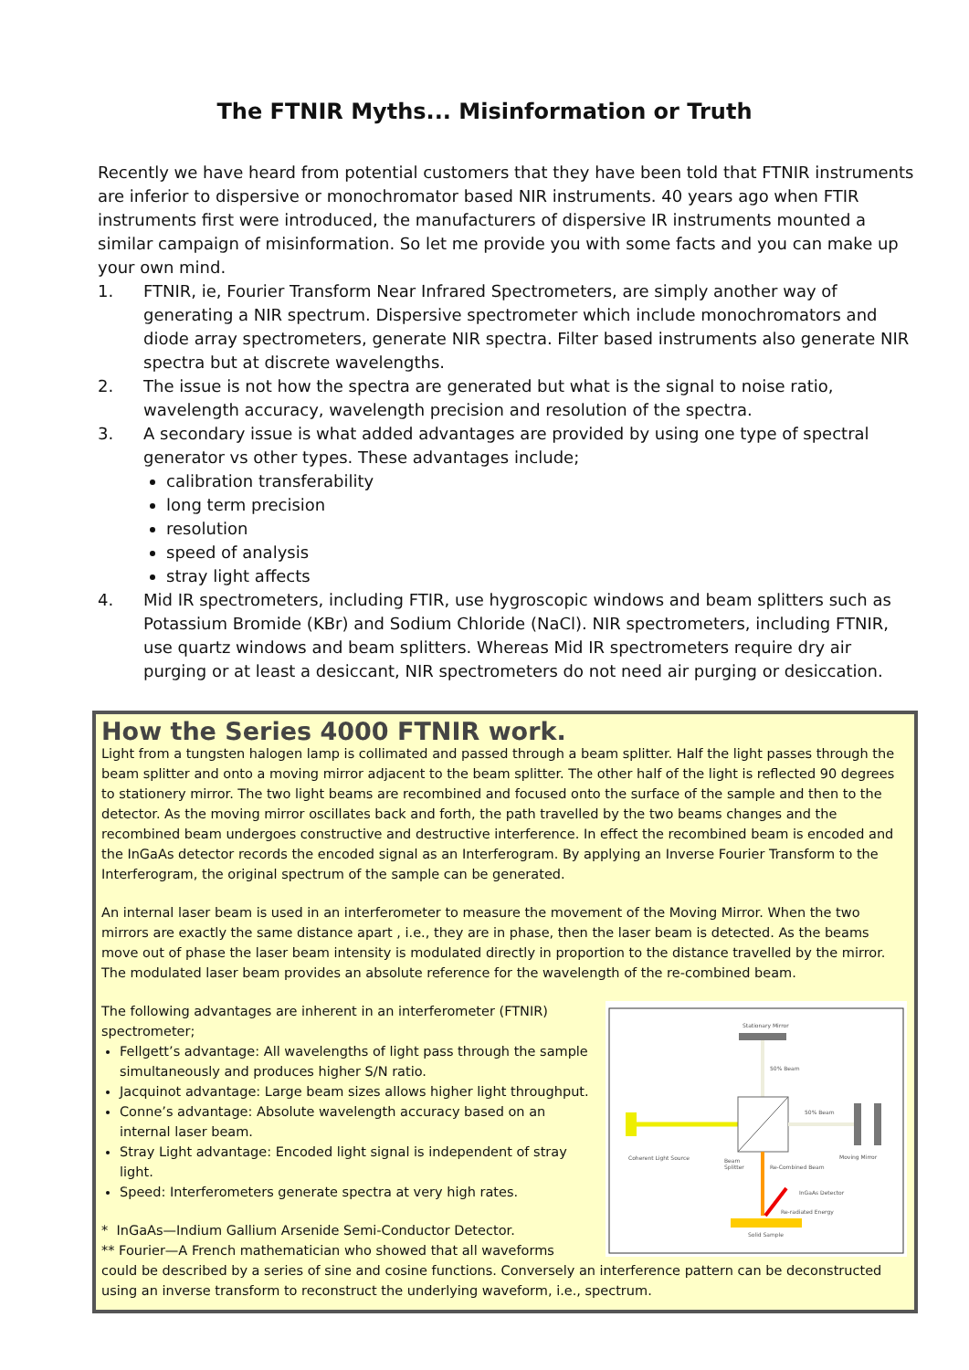The FTNIR Myths... Misinformation or Truth
Recently we have heard from potential customers that they have been told that FTNIR instruments are inferior to dispersive or monochromator based NIR instruments. 40 years ago when FTIR instruments first were introduced, the manufacturers of dispersive IR instruments mounted a similar campaign of misinformation. So let me provide you with some facts and you can make up your own mind.
1. FTNIR, ie, Fourier Transform Near Infrared Spectrometers, are simply another way of generating a NIR spectrum. Dispersive spectrometer which include monochromators and diode array spectrometers, generate NIR spectra. Filter based instruments also generate NIR spectra but at discrete wavelengths.
2. The issue is not how the spectra are generated but what is the signal to noise ratio, wavelength accuracy, wavelength precision and resolution of the spectra.
3. A secondary issue is what added advantages are provided by using one type of spectral generator vs other types. These advantages include;
calibration transferability
long term precision
resolution
speed of analysis
stray light affects
4. Mid IR spectrometers, including FTIR, use hygroscopic windows and beam splitters such as Potassium Bromide (KBr) and Sodium Chloride (NaCl). NIR spectrometers, including FTNIR, use quartz windows and beam splitters. Whereas Mid IR spectrometers require dry air purging or at least a desiccant, NIR spectrometers do not need air purging or desiccation.
How the Series 4000 FTNIR work.
Light from a tungsten halogen lamp is collimated and passed through a beam splitter. Half the light passes through the beam splitter and onto a moving mirror adjacent to the beam splitter. The other half of the light is reflected 90 degrees to stationery mirror. The two light beams are recombined and focused onto the surface of the sample and then to the detector. As the moving mirror oscillates back and forth, the path travelled by the two beams changes and the recombined beam undergoes constructive and destructive interference. In effect the recombined beam is encoded and the InGaAs detector records the encoded signal as an Interferogram. By applying an Inverse Fourier Transform to the Interferogram, the original spectrum of the sample can be generated.
An internal laser beam is used in an interferometer to measure the movement of the Moving Mirror. When the two mirrors are exactly the same distance apart , i.e., they are in phase, then the laser beam is detected. As the beams move out of phase the laser beam intensity is modulated directly in proportion to the distance travelled by the mirror. The modulated laser beam provides an absolute reference for the wavelength of the re-combined beam.
The following advantages are inherent in an interferometer (FTNIR) spectrometer;
Fellgett’s advantage: All wavelengths of light pass through the sample simultaneously and produces higher S/N ratio.
Jacquinot advantage: Large beam sizes allows higher light throughput.
Conne’s advantage: Absolute wavelength accuracy based on an internal laser beam.
Stray Light advantage: Encoded light signal is independent of stray light.
Speed: Interferometers generate spectra at very high rates.
* InGaAs—Indium Gallium Arsenide Semi-Conductor Detector.
** Fourier—A French mathematician who showed that all waveforms
Stationary Mirror
50% Beam
50% Beam
Coherent Light Source
Beam
Splitter
Re-Combined Beam
Moving Mirror
InGaAs Detector
Re-radiated Energy
Solid Sample
could be described by a series of sine and cosine functions. Conversely an interference pattern can be deconstructed using an inverse transform to reconstruct the underlying waveform, i.e., spectrum.